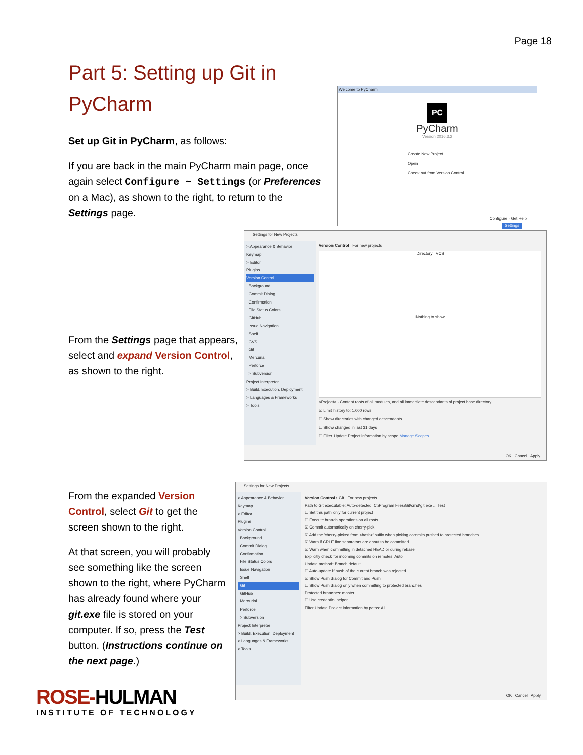Page 18
Part 5: Setting up Git in PyCharm
Set up Git in PyCharm, as follows:
If you are back in the main PyCharm main page, once again select Configure ~ Settings (or Preferences on a Mac), as shown to the right, to return to the Settings page.
From the Settings page that appears, select and expand Version Control, as shown to the right.
From the expanded Version Control, select Git to get the screen shown to the right.
At that screen, you will probably see something like the screen shown to the right, where PyCharm has already found where your git.exe file is stored on your computer. If so, press the Test button. (Instructions continue on the next page.)
Welcome to PyCharm
PC
PyCharm
Version 2016.3.2
Create New Project
Open
Check out from Version Control
Configure · Get Help
Settings
Settings for New Projects
> Appearance & Behavior
Keymap
> Editor
Plugins
Version Control
Background
Commit Dialog
Confirmation
File Status Colors
GitHub
Issue Navigation
Shelf
CVS
Git
Mercurial
Perforce
> Subversion
Project Interpreter
> Build, Execution, Deployment
> Languages & Frameworks
> Tools
Version Control For new projects
Directory VCS
Nothing to show
<Project> - Content roots of all modules, and all immediate descendants of project base directory
☑ Limit history to: 1,000 rows
☐ Show directories with changed descendants
☐ Show changed in last 31 days
☐ Filter Update Project information by scope Manage Scopes
OK Cancel Apply
Settings for New Projects
> Appearance & Behavior
Keymap
> Editor
Plugins
Version Control
Background
Commit Dialog
Confirmation
File Status Colors
Issue Navigation
Shelf
Git
GitHub
Mercurial
Perforce
> Subversion
Project Interpreter
> Build, Execution, Deployment
> Languages & Frameworks
> Tools
Version Control › Git For new projects
Path to Git executable: Auto-detected: C:\Program Files\Git\cmd\git.exe ... Test
☐ Set this path only for current project
☐ Execute branch operations on all roots
☑ Commit automatically on cherry-pick
☑ Add the 'cherry-picked from <hash>' suffix when picking commits pushed to protected branches
☑ Warn if CRLF line separators are about to be committed
☑ Warn when committing in detached HEAD or during rebase
Explicitly check for incoming commits on remotes: Auto
Update method: Branch default
☐ Auto-update if push of the current branch was rejected
☑ Show Push dialog for Commit and Push
☐ Show Push dialog only when committing to protected branches
Protected branches: master
☐ Use credential helper
Filter Update Project information by paths: All
OK Cancel Apply
ROSE-HULMAN
INSTITUTE OF TECHNOLOGY